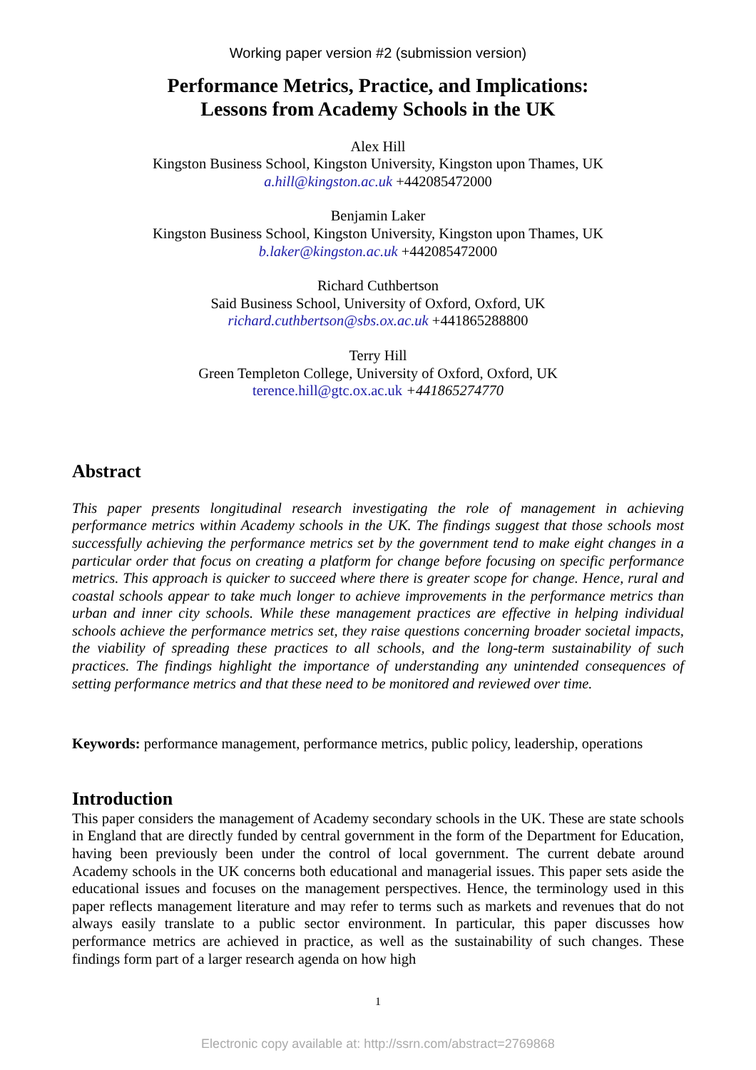Working paper version #2 (submission version)
Performance Metrics, Practice, and Implications:
Lessons from Academy Schools in the UK
Alex Hill
Kingston Business School, Kingston University, Kingston upon Thames, UK
a.hill@kingston.ac.uk +442085472000
Benjamin Laker
Kingston Business School, Kingston University, Kingston upon Thames, UK
b.laker@kingston.ac.uk +442085472000
Richard Cuthbertson
Said Business School, University of Oxford, Oxford, UK
richard.cuthbertson@sbs.ox.ac.uk +441865288800
Terry Hill
Green Templeton College, University of Oxford, Oxford, UK
terence.hill@gtc.ox.ac.uk +441865274770
Abstract
This paper presents longitudinal research investigating the role of management in achieving performance metrics within Academy schools in the UK. The findings suggest that those schools most successfully achieving the performance metrics set by the government tend to make eight changes in a particular order that focus on creating a platform for change before focusing on specific performance metrics. This approach is quicker to succeed where there is greater scope for change. Hence, rural and coastal schools appear to take much longer to achieve improvements in the performance metrics than urban and inner city schools. While these management practices are effective in helping individual schools achieve the performance metrics set, they raise questions concerning broader societal impacts, the viability of spreading these practices to all schools, and the long-term sustainability of such practices. The findings highlight the importance of understanding any unintended consequences of setting performance metrics and that these need to be monitored and reviewed over time.
Keywords: performance management, performance metrics, public policy, leadership, operations
Introduction
This paper considers the management of Academy secondary schools in the UK. These are state schools in England that are directly funded by central government in the form of the Department for Education, having been previously been under the control of local government. The current debate around Academy schools in the UK concerns both educational and managerial issues. This paper sets aside the educational issues and focuses on the management perspectives. Hence, the terminology used in this paper reflects management literature and may refer to terms such as markets and revenues that do not always easily translate to a public sector environment. In particular, this paper discusses how performance metrics are achieved in practice, as well as the sustainability of such changes. These findings form part of a larger research agenda on how high
1
Electronic copy available at: http://ssrn.com/abstract=2769868